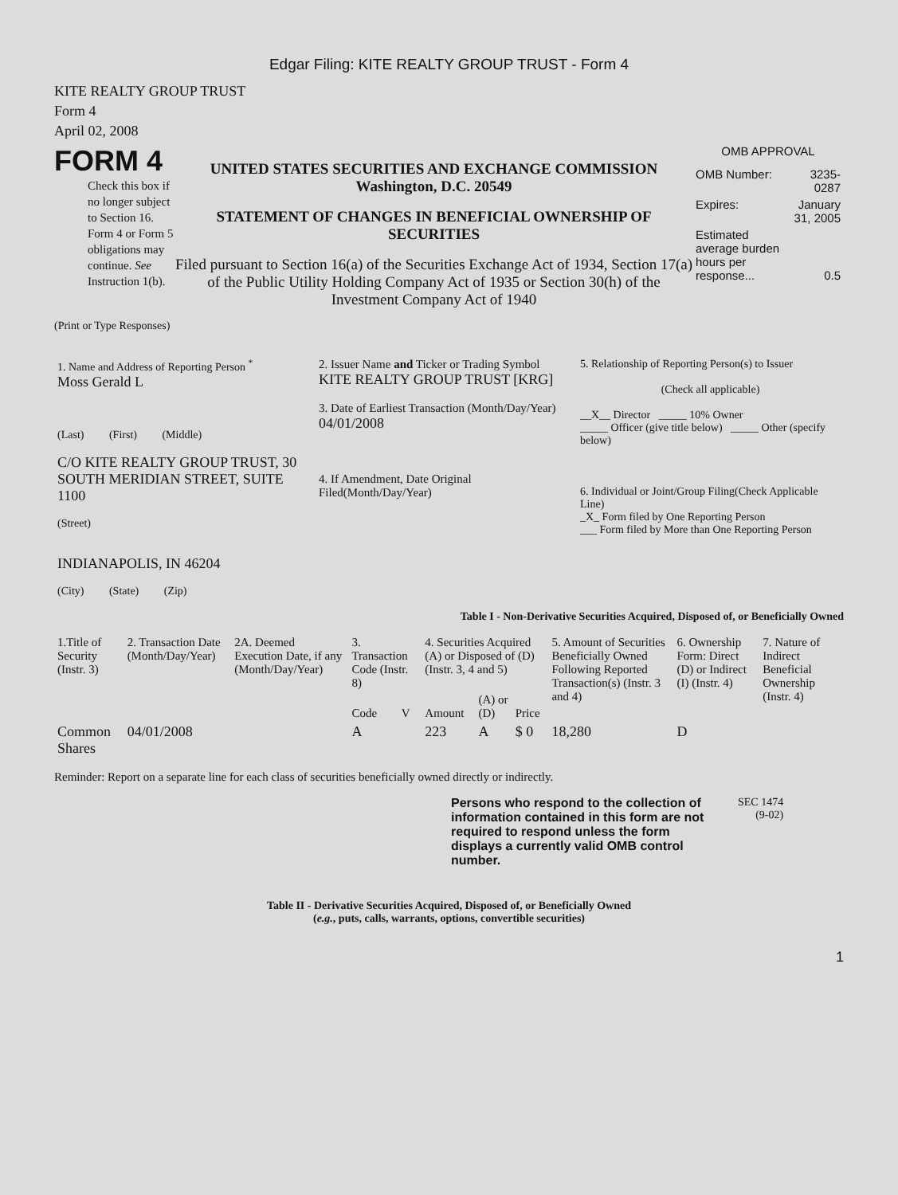Edgar Filing: KITE REALTY GROUP TRUST - Form 4
KITE REALTY GROUP TRUST
Form 4
April 02, 2008
FORM 4
Check this box if no longer subject to Section 16. Form 4 or Form 5 obligations may continue. See Instruction 1(b).
UNITED STATES SECURITIES AND EXCHANGE COMMISSION
Washington, D.C. 20549
STATEMENT OF CHANGES IN BENEFICIAL OWNERSHIP OF SECURITIES
Filed pursuant to Section 16(a) of the Securities Exchange Act of 1934, Section 17(a) of the Public Utility Holding Company Act of 1935 or Section 30(h) of the Investment Company Act of 1940
OMB APPROVAL
| OMB Number: | 3235-0287 |
| Expires: | January 31, 2005 |
| Estimated average burden hours per response... | 0.5 |
(Print or Type Responses)
| 1. Name and Address of Reporting Person <sup>*</sup> Moss Gerald L (Last) (First) (Middle) C/O KITE REALTY GROUP TRUST, 30 SOUTH MERIDIAN STREET, SUITE 1100 (Street) INDIANAPOLIS, IN 46204 (City) (State) (Zip) | 2. Issuer Name and Ticker or Trading Symbol KITE REALTY GROUP TRUST [KRG] 3. Date of Earliest Transaction (Month/Day/Year) 04/01/2008 4. If Amendment, Date Original Filed(Month/Day/Year) | 5. Relationship of Reporting Person(s) to Issuer (Check all applicable) __X__ Director _____ 10% Owner _____ Officer (give title below) _____ Other (specify below) 6. Individual or Joint/Group Filing(Check Applicable Line) _X_ Form filed by One Reporting Person ___ Form filed by More than One Reporting Person |
Table I - Non-Derivative Securities Acquired, Disposed of, or Beneficially Owned
| 1.Title of Security (Instr. 3) | 2. Transaction Date (Month/Day/Year) | 2A. Deemed Execution Date, if any (Month/Day/Year) | 3. Transaction Code (Instr. 8) | | 4. Securities Acquired (A) or Disposed of (D) (Instr. 3, 4 and 5) | | | 5. Amount of Securities Beneficially Owned Following Reported Transaction(s) (Instr. 3 and 4) | 6. Ownership Form: Direct (D) or Indirect (I) (Instr. 4) | 7. Nature of Indirect Beneficial Ownership (Instr. 4) |
| --- | --- | --- | --- | --- | --- | --- | --- | --- | --- | --- |
| | | | Code | V | Amount | (A) or (D) | Price | | | |
| Common Shares | 04/01/2008 | | A | | 223 | A | $ 0 | 18,280 | D | |
Reminder: Report on a separate line for each class of securities beneficially owned directly or indirectly.
Persons who respond to the collection of information contained in this form are not required to respond unless the form displays a currently valid OMB control number.
SEC 1474
(9-02)
Table II - Derivative Securities Acquired, Disposed of, or Beneficially Owned
(e.g., puts, calls, warrants, options, convertible securities)
1